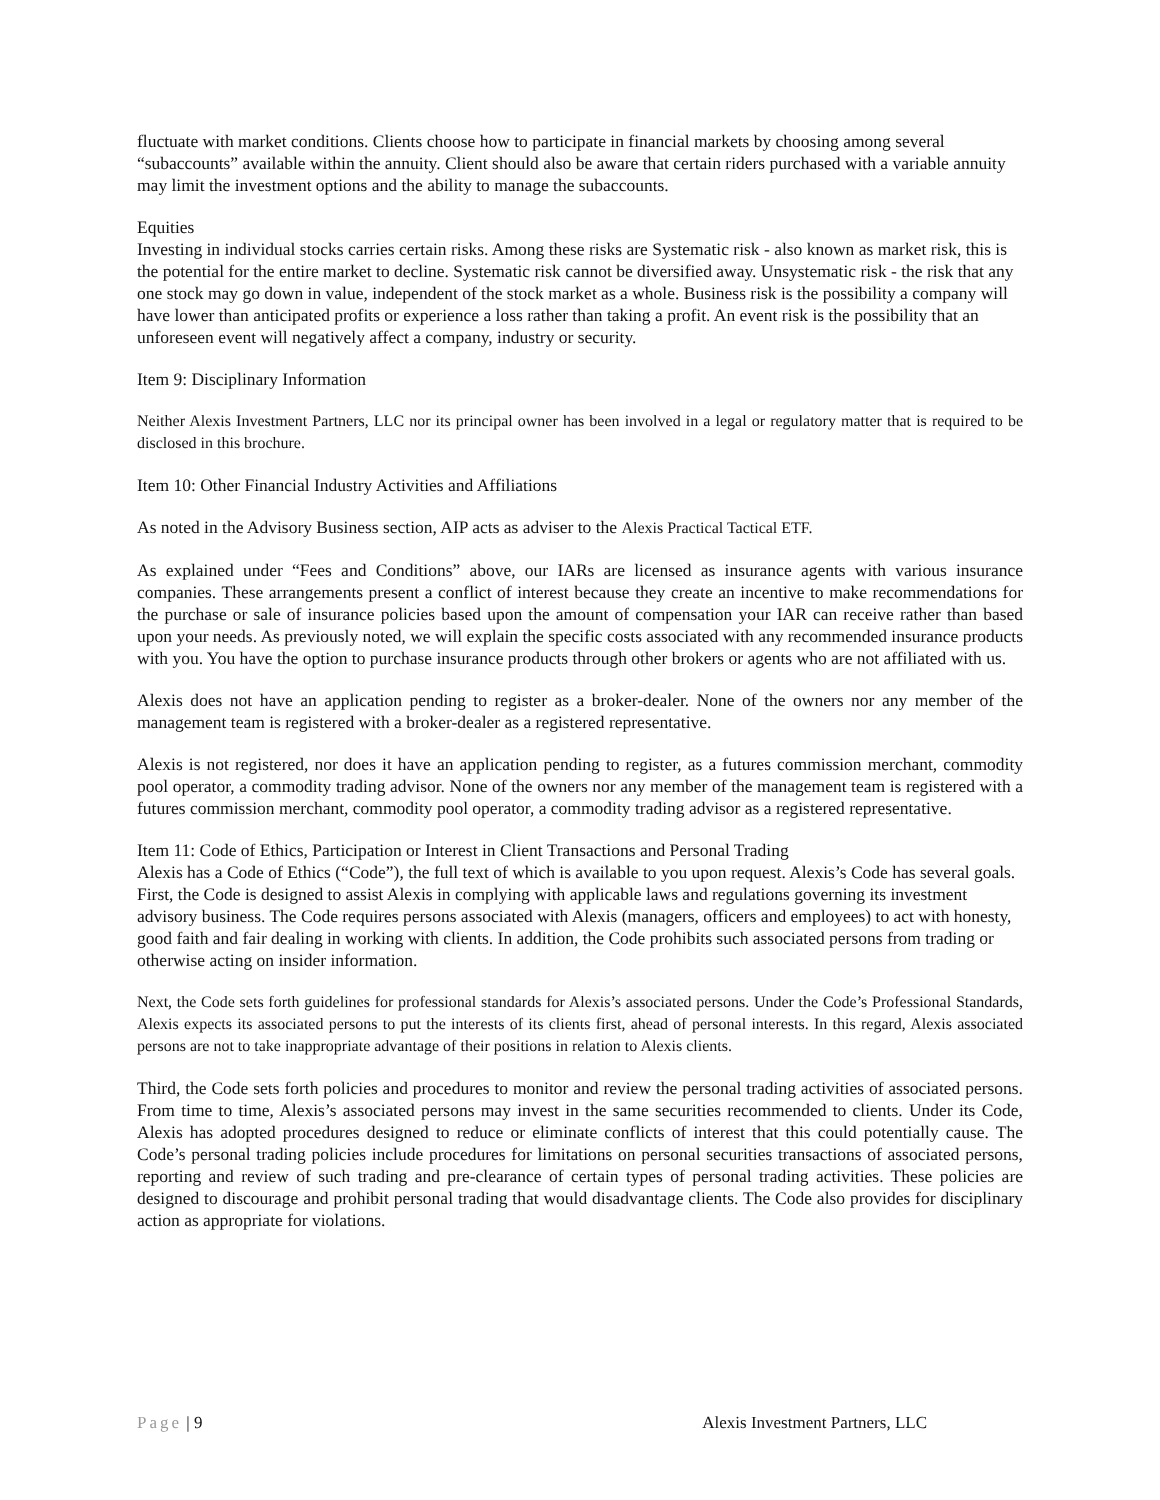fluctuate with market conditions. Clients choose how to participate in financial markets by choosing among several “subaccounts” available within the annuity. Client should also be aware that certain riders purchased with a variable annuity may limit the investment options and the ability to manage the subaccounts.
Equities
Investing in individual stocks carries certain risks. Among these risks are Systematic risk - also known as market risk, this is the potential for the entire market to decline. Systematic risk cannot be diversified away. Unsystematic risk - the risk that any one stock may go down in value, independent of the stock market as a whole. Business risk is the possibility a company will have lower than anticipated profits or experience a loss rather than taking a profit. An event risk is the possibility that an unforeseen event will negatively affect a company, industry or security.
Item 9: Disciplinary Information
Neither Alexis Investment Partners, LLC nor its principal owner has been involved in a legal or regulatory matter that is required to be disclosed in this brochure.
Item 10: Other Financial Industry Activities and Affiliations
As noted in the Advisory Business section, AIP acts as adviser to the Alexis Practical Tactical ETF.
As explained under “Fees and Conditions” above, our IARs are licensed as insurance agents with various insurance companies. These arrangements present a conflict of interest because they create an incentive to make recommendations for the purchase or sale of insurance policies based upon the amount of compensation your IAR can receive rather than based upon your needs. As previously noted, we will explain the specific costs associated with any recommended insurance products with you. You have the option to purchase insurance products through other brokers or agents who are not affiliated with us.
Alexis does not have an application pending to register as a broker-dealer. None of the owners nor any member of the management team is registered with a broker-dealer as a registered representative.
Alexis is not registered, nor does it have an application pending to register, as a futures commission merchant, commodity pool operator, a commodity trading advisor. None of the owners nor any member of the management team is registered with a futures commission merchant, commodity pool operator, a commodity trading advisor as a registered representative.
Item 11: Code of Ethics, Participation or Interest in Client Transactions and Personal Trading
Alexis has a Code of Ethics (“Code”), the full text of which is available to you upon request. Alexis’s Code has several goals. First, the Code is designed to assist Alexis in complying with applicable laws and regulations governing its investment advisory business. The Code requires persons associated with Alexis (managers, officers and employees) to act with honesty, good faith and fair dealing in working with clients. In addition, the Code prohibits such associated persons from trading or otherwise acting on insider information.
Next, the Code sets forth guidelines for professional standards for Alexis’s associated persons. Under the Code’s Professional Standards, Alexis expects its associated persons to put the interests of its clients first, ahead of personal interests. In this regard, Alexis associated persons are not to take inappropriate advantage of their positions in relation to Alexis clients.
Third, the Code sets forth policies and procedures to monitor and review the personal trading activities of associated persons. From time to time, Alexis’s associated persons may invest in the same securities recommended to clients. Under its Code, Alexis has adopted procedures designed to reduce or eliminate conflicts of interest that this could potentially cause. The Code’s personal trading policies include procedures for limitations on personal securities transactions of associated persons, reporting and review of such trading and pre-clearance of certain types of personal trading activities. These policies are designed to discourage and prohibit personal trading that would disadvantage clients. The Code also provides for disciplinary action as appropriate for violations.
Page | 9 Alexis Investment Partners, LLC